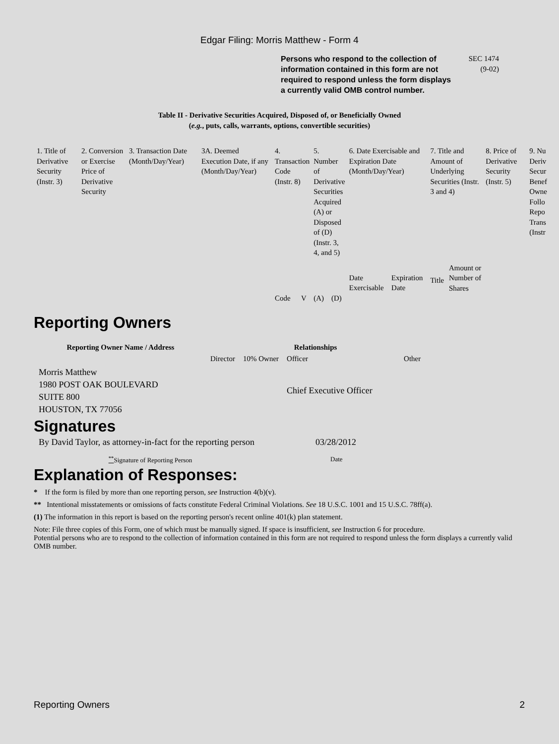Edgar Filing: Morris Matthew - Form 4
Persons who respond to the collection of information contained in this form are not required to respond unless the form displays a currently valid OMB control number.
SEC 1474
(9-02)
Table II - Derivative Securities Acquired, Disposed of, or Beneficially Owned
(e.g., puts, calls, warrants, options, convertible securities)
| 1. Title of Derivative Security (Instr. 3) | 2. Conversion or Exercise Price of Derivative Security | 3. Transaction Date (Month/Day/Year) | 3A. Deemed Execution Date, if any (Month/Day/Year) | 4. Transaction Code (Instr. 8) | | 5. Number of Derivative Securities Acquired (A) or Disposed of (D) (Instr. 3, 4, and 5) | | 6. Date Exercisable and Expiration Date (Month/Day/Year) | | 7. Title and Amount of Underlying Securities (Instr. 3 and 4) | | 8. Price of Derivative Security (Instr. 5) | 9. Nu Deriv Secur Benef Owne Follo Repo Trans (Instr |
| | | | | | | | | Date Exercisable | Expiration Date | Title | Amount or Number of Shares | | |
| | | | | Code | V | (A) | (D) | | | | | | |
Reporting Owners
| Reporting Owner Name / Address | Relationships | | | |
| --- | --- | --- | --- | --- |
| | Director | 10% Owner | Officer | Other |
| Morris Matthew 1980 POST OAK BOULEVARD SUITE 800 HOUSTON, TX 77056 | | | Chief Executive Officer | |
Signatures
| By David Taylor, as attorney-in-fact for the reporting person | 03/28/2012 |
| <sup>**</sup> Signature of Reporting Person | Date |
Explanation of Responses:
* If the form is filed by more than one reporting person, see Instruction 4(b)(v).
** Intentional misstatements or omissions of facts constitute Federal Criminal Violations. See 18 U.S.C. 1001 and 15 U.S.C. 78ff(a).
(1) The information in this report is based on the reporting person's recent online 401(k) plan statement.
Note: File three copies of this Form, one of which must be manually signed. If space is insufficient, see Instruction 6 for procedure.
Potential persons who are to respond to the collection of information contained in this form are not required to respond unless the form displays a currently valid OMB number.
Reporting Owners 2